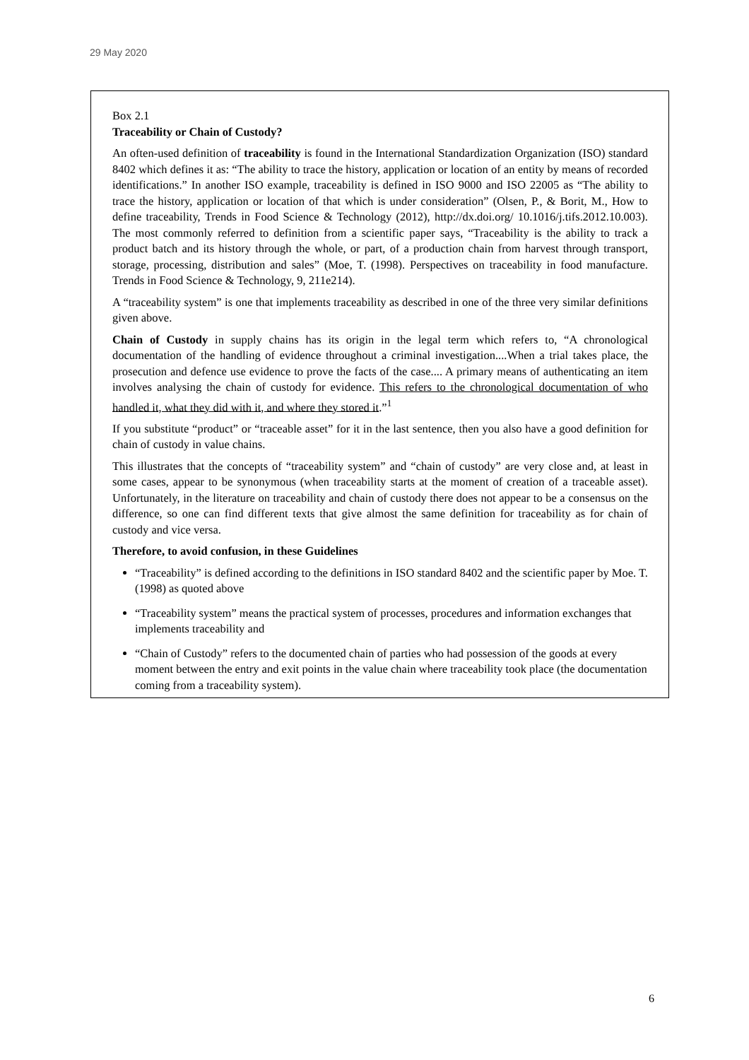29 May 2020
Box 2.1
Traceability or Chain of Custody?
An often-used definition of traceability is found in the International Standardization Organization (ISO) standard 8402 which defines it as: “The ability to trace the history, application or location of an entity by means of recorded identifications.” In another ISO example, traceability is defined in ISO 9000 and ISO 22005 as “The ability to trace the history, application or location of that which is under consideration” (Olsen, P., & Borit, M., How to define traceability, Trends in Food Science & Technology (2012), http://dx.doi.org/ 10.1016/j.tifs.2012.10.003). The most commonly referred to definition from a scientific paper says, “Traceability is the ability to track a product batch and its history through the whole, or part, of a production chain from harvest through transport, storage, processing, distribution and sales” (Moe, T. (1998). Perspectives on traceability in food manufacture. Trends in Food Science & Technology, 9, 211e214).
A “traceability system” is one that implements traceability as described in one of the three very similar definitions given above.
Chain of Custody in supply chains has its origin in the legal term which refers to, “A chronological documentation of the handling of evidence throughout a criminal investigation....When a trial takes place, the prosecution and defence use evidence to prove the facts of the case.... A primary means of authenticating an item involves analysing the chain of custody for evidence. This refers to the chronological documentation of who handled it, what they did with it, and where they stored it.”<sup>1</sup>
If you substitute “product” or “traceable asset” for it in the last sentence, then you also have a good definition for chain of custody in value chains.
This illustrates that the concepts of “traceability system” and “chain of custody” are very close and, at least in some cases, appear to be synonymous (when traceability starts at the moment of creation of a traceable asset). Unfortunately, in the literature on traceability and chain of custody there does not appear to be a consensus on the difference, so one can find different texts that give almost the same definition for traceability as for chain of custody and vice versa.
Therefore, to avoid confusion, in these Guidelines
“Traceability” is defined according to the definitions in ISO standard 8402 and the scientific paper by Moe. T. (1998) as quoted above
“Traceability system” means the practical system of processes, procedures and information exchanges that implements traceability and
“Chain of Custody” refers to the documented chain of parties who had possession of the goods at every moment between the entry and exit points in the value chain where traceability took place (the documentation coming from a traceability system).
6